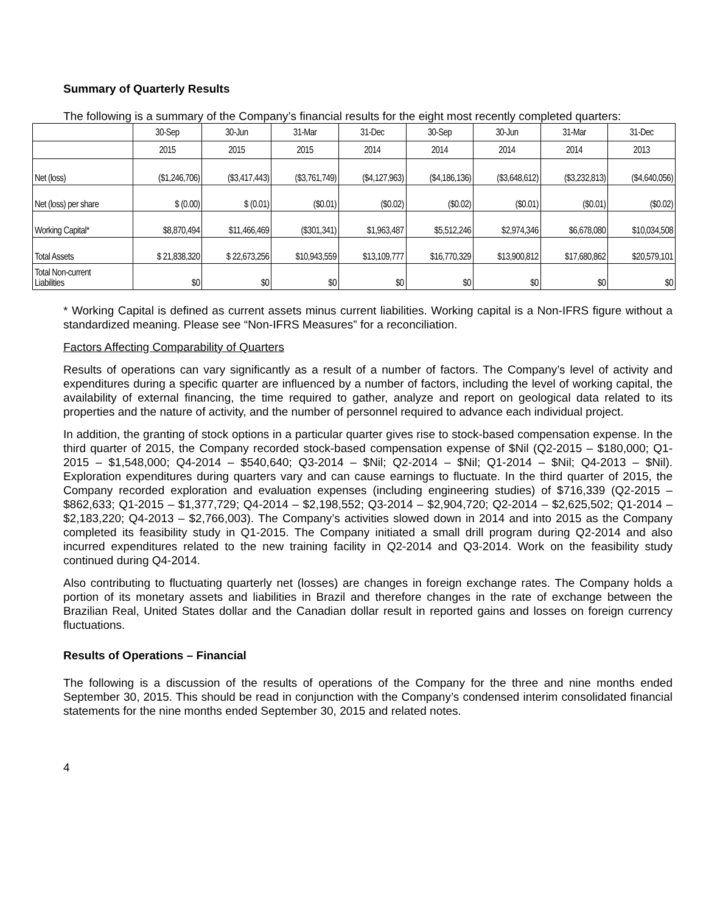Summary of Quarterly Results
The following is a summary of the Company’s financial results for the eight most recently completed quarters:
| | 30-Sep | 30-Jun | 31-Mar | 31-Dec | 30-Sep | 30-Jun | 31-Mar | 31-Dec |
| | 2015 | 2015 | 2015 | 2014 | 2014 | 2014 | 2014 | 2013 |
| Net (loss) | ($1,246,706) | ($3,417,443) | ($3,761,749) | ($4,127,963) | ($4,186,136) | ($3,648,612) | ($3,232,813) | ($4,640,056) |
| Net (loss) per share | $ (0.00) | $ (0.01) | ($0.01) | ($0.02) | ($0.02) | ($0.01) | ($0.01) | ($0.02) |
| Working Capital* | $8,870,494 | $11,466,469 | ($301,341) | $1,963,487 | $5,512,246 | $2,974,346 | $6,678,080 | $10,034,508 |
| Total Assets | $ 21,838,320 | $ 22,673,256 | $10,943,559 | $13,109,777 | $16,770,329 | $13,900,812 | $17,680,862 | $20,579,101 |
| Total Non-current Liabilities | $0 | $0 | $0 | $0 | $0 | $0 | $0 | $0 |
* Working Capital is defined as current assets minus current liabilities. Working capital is a Non-IFRS figure without a standardized meaning. Please see “Non-IFRS Measures” for a reconciliation.
Factors Affecting Comparability of Quarters
Results of operations can vary significantly as a result of a number of factors. The Company’s level of activity and expenditures during a specific quarter are influenced by a number of factors, including the level of working capital, the availability of external financing, the time required to gather, analyze and report on geological data related to its properties and the nature of activity, and the number of personnel required to advance each individual project.
In addition, the granting of stock options in a particular quarter gives rise to stock-based compensation expense. In the third quarter of 2015, the Company recorded stock-based compensation expense of $Nil (Q2-2015 – $180,000; Q1-2015 – $1,548,000; Q4-2014 – $540,640; Q3-2014 – $Nil; Q2-2014 – $Nil; Q1-2014 – $Nil; Q4-2013 – $Nil). Exploration expenditures during quarters vary and can cause earnings to fluctuate. In the third quarter of 2015, the Company recorded exploration and evaluation expenses (including engineering studies) of $716,339 (Q2-2015 – $862,633; Q1-2015 – $1,377,729; Q4-2014 – $2,198,552; Q3-2014 – $2,904,720; Q2-2014 – $2,625,502; Q1-2014 – $2,183,220; Q4-2013 – $2,766,003). The Company’s activities slowed down in 2014 and into 2015 as the Company completed its feasibility study in Q1-2015. The Company initiated a small drill program during Q2-2014 and also incurred expenditures related to the new training facility in Q2-2014 and Q3-2014. Work on the feasibility study continued during Q4-2014.
Also contributing to fluctuating quarterly net (losses) are changes in foreign exchange rates. The Company holds a portion of its monetary assets and liabilities in Brazil and therefore changes in the rate of exchange between the Brazilian Real, United States dollar and the Canadian dollar result in reported gains and losses on foreign currency fluctuations.
Results of Operations – Financial
The following is a discussion of the results of operations of the Company for the three and nine months ended September 30, 2015. This should be read in conjunction with the Company’s condensed interim consolidated financial statements for the nine months ended September 30, 2015 and related notes.
4